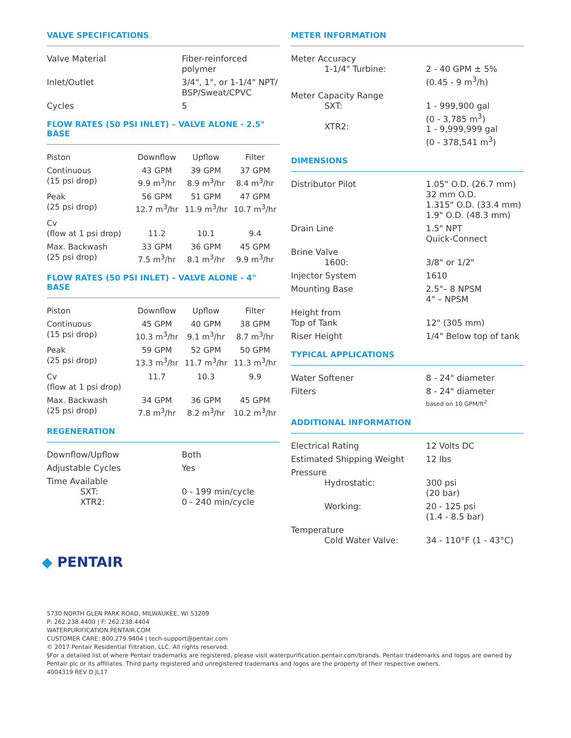VALVE SPECIFICATIONS
| Valve Material | Fiber-reinforced polymer |
| Inlet/Outlet | 3/4", 1", or 1-1/4" NPT/ BSP/Sweat/CPVC |
| Cycles | 5 |
FLOW RATES (50 PSI INLET) – VALVE ALONE - 2.5" BASE
| Piston | Downflow | Upflow | Filter |
| --- | --- | --- | --- |
| Continuous (15 psi drop) | 43 GPM 9.9 m<sup>3</sup>/hr | 39 GPM 8.9 m<sup>3</sup>/hr | 37 GPM 8.4 m<sup>3</sup>/hr |
| Peak (25 psi drop) | 56 GPM 12.7 m<sup>3</sup>/hr | 51 GPM 11.9 m<sup>3</sup>/hr | 47 GPM 10.7 m<sup>3</sup>/hr |
| Cv (flow at 1 psi drop) | 11.2 | 10.1 | 9.4 |
| Max. Backwash (25 psi drop) | 33 GPM 7.5 m<sup>3</sup>/hr | 36 GPM 8.1 m<sup>3</sup>/hr | 45 GPM 9.9 m<sup>3</sup>/hr |
FLOW RATES (50 PSI INLET) – VALVE ALONE - 4" BASE
| Piston | Downflow | Upflow | Filter |
| --- | --- | --- | --- |
| Continuous (15 psi drop) | 45 GPM 10.3 m<sup>3</sup>/hr | 40 GPM 9.1 m<sup>3</sup>/hr | 38 GPM 8.7 m<sup>3</sup>/hr |
| Peak (25 psi drop) | 59 GPM 13.3 m<sup>3</sup>/hr | 52 GPM 11.7 m<sup>3</sup>/hr | 50 GPM 11.3 m<sup>3</sup>/hr |
| Cv (flow at 1 psi drop) | 11.7 | 10.3 | 9.9 |
| Max. Backwash (25 psi drop) | 34 GPM 7.8 m<sup>3</sup>/hr | 36 GPM 8.2 m<sup>3</sup>/hr | 45 GPM 10.2 m<sup>3</sup>/hr |
REGENERATION
| Downflow/Upflow | Both |
| Adjustable Cycles | Yes |
| Time Available SXT: XTR2: | 0 - 199 min/cycle 0 - 240 min/cycle |
METER INFORMATION
| Meter Accuracy 1-1/4" Turbine: | 2 - 40 GPM ± 5% (0.45 - 9 m<sup>3</sup>/h) |
| Meter Capacity Range SXT: XTR2: | 1 - 999,900 gal (0 - 3,785 m<sup>3</sup>) 1 - 9,999,999 gal (0 - 378,541 m<sup>3</sup>) |
DIMENSIONS
| Distributor Pilot | 1.05" O.D. (26.7 mm) 32 mm O.D. 1.315" O.D. (33.4 mm) 1.9" O.D. (48.3 mm) |
| Drain Line | 1.5" NPT Quick-Connect |
| Brine Valve 1600: | 3/8" or 1/2" |
| Injector System | 1610 |
| Mounting Base | 2.5"– 8 NPSM 4" – NPSM |
| Height from Top of Tank | 12" (305 mm) |
| Riser Height | 1/4" Below top of tank |
TYPICAL APPLICATIONS
| Water Softener | 8 - 24" diameter |
| Filters | 8 - 24" diameter based on 10 GPM/ft<sup>2</sup> |
ADDITIONAL INFORMATION
| Electrical Rating | 12 Volts DC |
| Estimated Shipping Weight | 12 lbs |
| Pressure Hydrostatic: | 300 psi (20 bar) |
| Working: | 20 - 125 psi (1.4 - 8.5 bar) |
| Temperature Cold Water Valve: | 34 - 110°F (1 - 43°C) |
◆ PENTAIR
5730 NORTH GLEN PARK ROAD, MILWAUKEE, WI 53209
P: 262.238.4400 | F: 262.238.4404
WATERPURIFICATION.PENTAIR.COM
CUSTOMER CARE: 800.279.9404 | tech-support@pentair.com
© 2017 Pentair Residential Filtration, LLC. All rights reserved.
§For a detailed list of where Pentair trademarks are registered, please visit waterpurification.pentair.com/brands. Pentair trademarks and logos are owned by
Pentair plc or its affiliates. Third party registered and unregistered trademarks and logos are the property of their respective owners.
4004319 REV D JL17